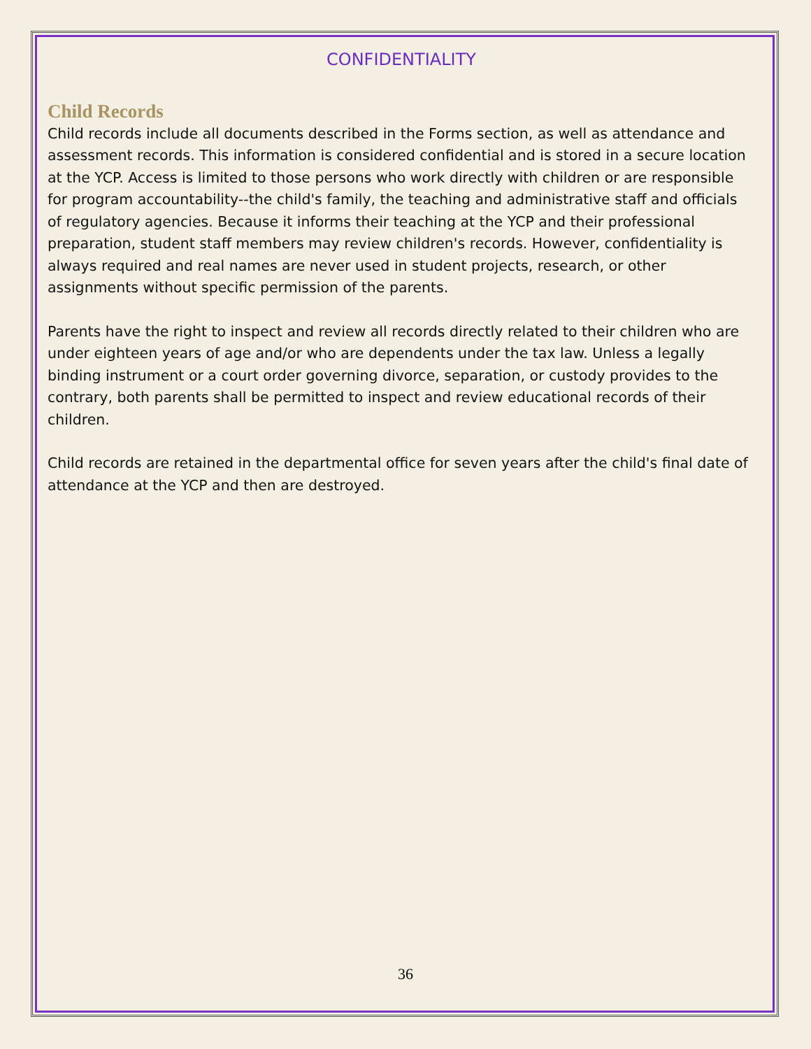CONFIDENTIALITY
Child Records
Child records include all documents described in the Forms section, as well as attendance and assessment records. This information is considered confidential and is stored in a secure location at the YCP. Access is limited to those persons who work directly with children or are responsible for program accountability--the child's family, the teaching and administrative staff and officials of regulatory agencies. Because it informs their teaching at the YCP and their professional preparation, student staff members may review children's records. However, confidentiality is always required and real names are never used in student projects, research, or other assignments without specific permission of the parents.
Parents have the right to inspect and review all records directly related to their children who are under eighteen years of age and/or who are dependents under the tax law. Unless a legally binding instrument or a court order governing divorce, separation, or custody provides to the contrary, both parents shall be permitted to inspect and review educational records of their children.
Child records are retained in the departmental office for seven years after the child's final date of attendance at the YCP and then are destroyed.
36